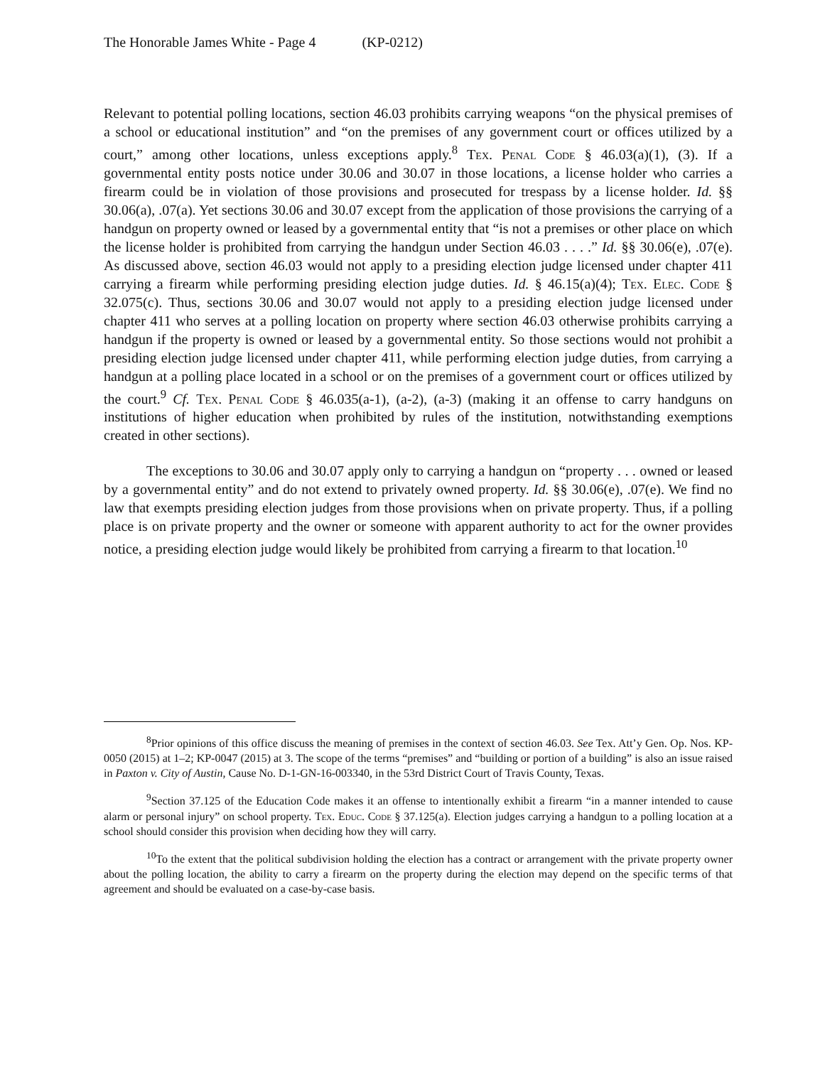The Honorable James White - Page 4 (KP-0212)
Relevant to potential polling locations, section 46.03 prohibits carrying weapons “on the physical premises of a school or educational institution” and “on the premises of any government court or offices utilized by a court,” among other locations, unless exceptions apply.<sup>8</sup> Tex. Penal Code § 46.03(a)(1), (3). If a governmental entity posts notice under 30.06 and 30.07 in those locations, a license holder who carries a firearm could be in violation of those provisions and prosecuted for trespass by a license holder. Id. §§ 30.06(a), .07(a). Yet sections 30.06 and 30.07 except from the application of those provisions the carrying of a handgun on property owned or leased by a governmental entity that “is not a premises or other place on which the license holder is prohibited from carrying the handgun under Section 46.03 . . . .” Id. §§ 30.06(e), .07(e). As discussed above, section 46.03 would not apply to a presiding election judge licensed under chapter 411 carrying a firearm while performing presiding election judge duties. Id. § 46.15(a)(4); Tex. Elec. Code § 32.075(c). Thus, sections 30.06 and 30.07 would not apply to a presiding election judge licensed under chapter 411 who serves at a polling location on property where section 46.03 otherwise prohibits carrying a handgun if the property is owned or leased by a governmental entity. So those sections would not prohibit a presiding election judge licensed under chapter 411, while performing election judge duties, from carrying a handgun at a polling place located in a school or on the premises of a government court or offices utilized by the court.<sup>9</sup> Cf. Tex. Penal Code § 46.035(a-1), (a-2), (a-3) (making it an offense to carry handguns on institutions of higher education when prohibited by rules of the institution, notwithstanding exemptions created in other sections).
The exceptions to 30.06 and 30.07 apply only to carrying a handgun on “property . . . owned or leased by a governmental entity” and do not extend to privately owned property. Id. §§ 30.06(e), .07(e). We find no law that exempts presiding election judges from those provisions when on private property. Thus, if a polling place is on private property and the owner or someone with apparent authority to act for the owner provides notice, a presiding election judge would likely be prohibited from carrying a firearm to that location.<sup>10</sup>
<sup>8</sup> Prior opinions of this office discuss the meaning of premises in the context of section 46.03. See Tex. Att’y Gen. Op. Nos. KP-0050 (2015) at 1–2; KP-0047 (2015) at 3. The scope of the terms “premises” and “building or portion of a building” is also an issue raised in Paxton v. City of Austin, Cause No. D-1-GN-16-003340, in the 53rd District Court of Travis County, Texas.
<sup>9</sup> Section 37.125 of the Education Code makes it an offense to intentionally exhibit a firearm “in a manner intended to cause alarm or personal injury” on school property. Tex. Educ. Code § 37.125(a). Election judges carrying a handgun to a polling location at a school should consider this provision when deciding how they will carry.
<sup>10</sup> To the extent that the political subdivision holding the election has a contract or arrangement with the private property owner about the polling location, the ability to carry a firearm on the property during the election may depend on the specific terms of that agreement and should be evaluated on a case-by-case basis.